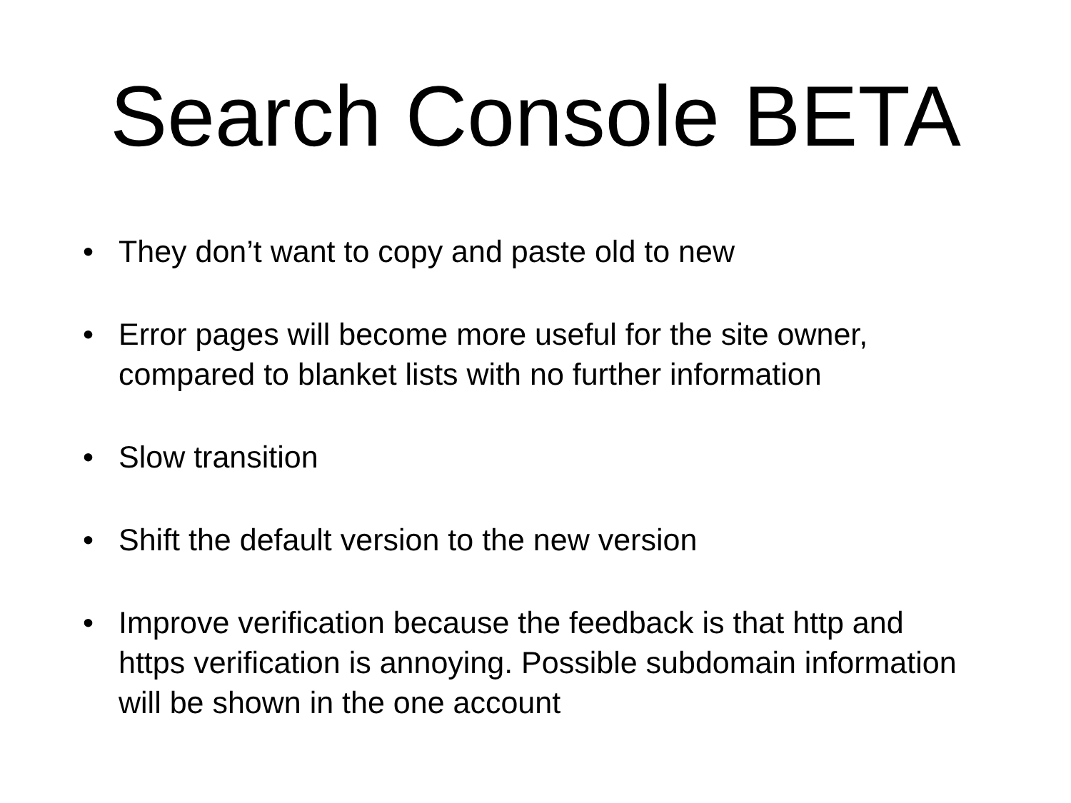Search Console BETA
• They don’t want to copy and paste old to new
• Error pages will become more useful for the site owner, compared to blanket lists with no further information
• Slow transition
• Shift the default version to the new version
• Improve verification because the feedback is that http and https verification is annoying. Possible subdomain information will be shown in the one account